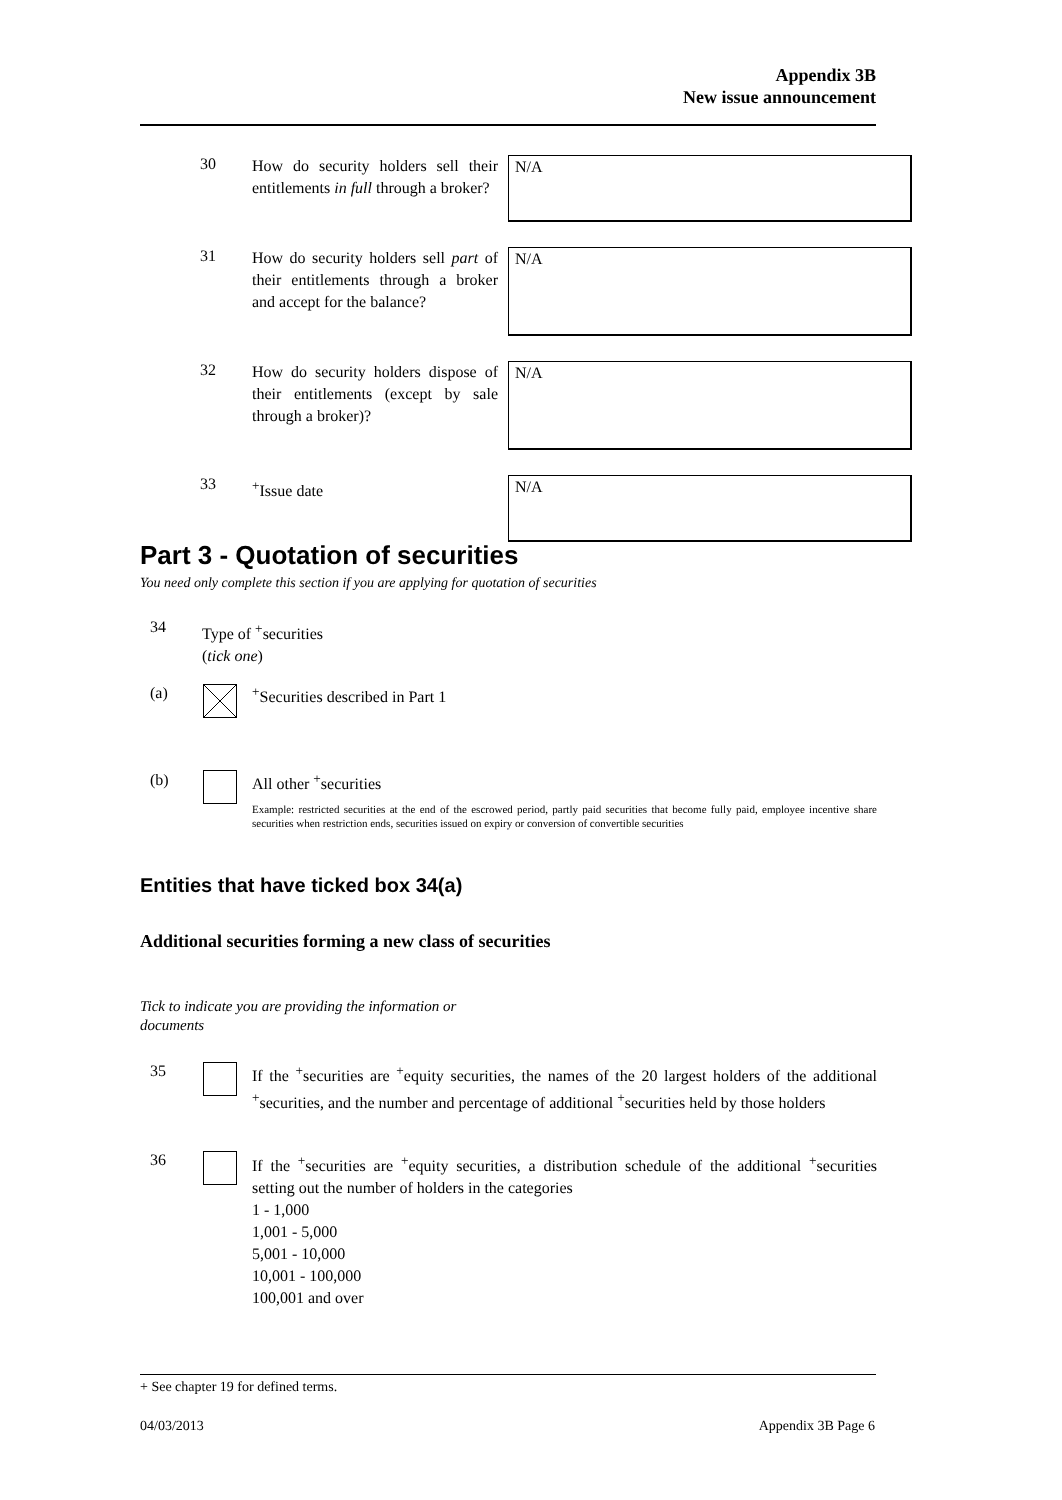Appendix 3B
New issue announcement
30
How do security holders sell their entitlements in full through a broker?
N/A
31
How do security holders sell part of their entitlements through a broker and accept for the balance?
N/A
32
How do security holders dispose of their entitlements (except by sale through a broker)?
N/A
33
<sup>+</sup>Issue date
N/A
Part 3 - Quotation of securities
You need only complete this section if you are applying for quotation of securities
34
Type of <sup>+</sup>securities
(tick one)
(a)
<sup>+</sup>Securities described in Part 1
(b) All other <sup>+</sup>securities
Example: restricted securities at the end of the escrowed period, partly paid securities that become fully paid, employee incentive share securities when restriction ends, securities issued on expiry or conversion of convertible securities
Entities that have ticked box 34(a)
Additional securities forming a new class of securities
Tick to indicate you are providing the information or documents
35
If the <sup>+</sup>securities are <sup>+</sup>equity securities, the names of the 20 largest holders of the additional <sup>+</sup>securities, and the number and percentage of additional <sup>+</sup>securities held by those holders
36
If the <sup>+</sup>securities are <sup>+</sup>equity securities, a distribution schedule of the additional <sup>+</sup>securities setting out the number of holders in the categories
1 - 1,000
1,001 - 5,000
5,001 - 10,000
10,001 - 100,000
100,001 and over
+ See chapter 19 for defined terms.
04/03/2013 Appendix 3B Page 6